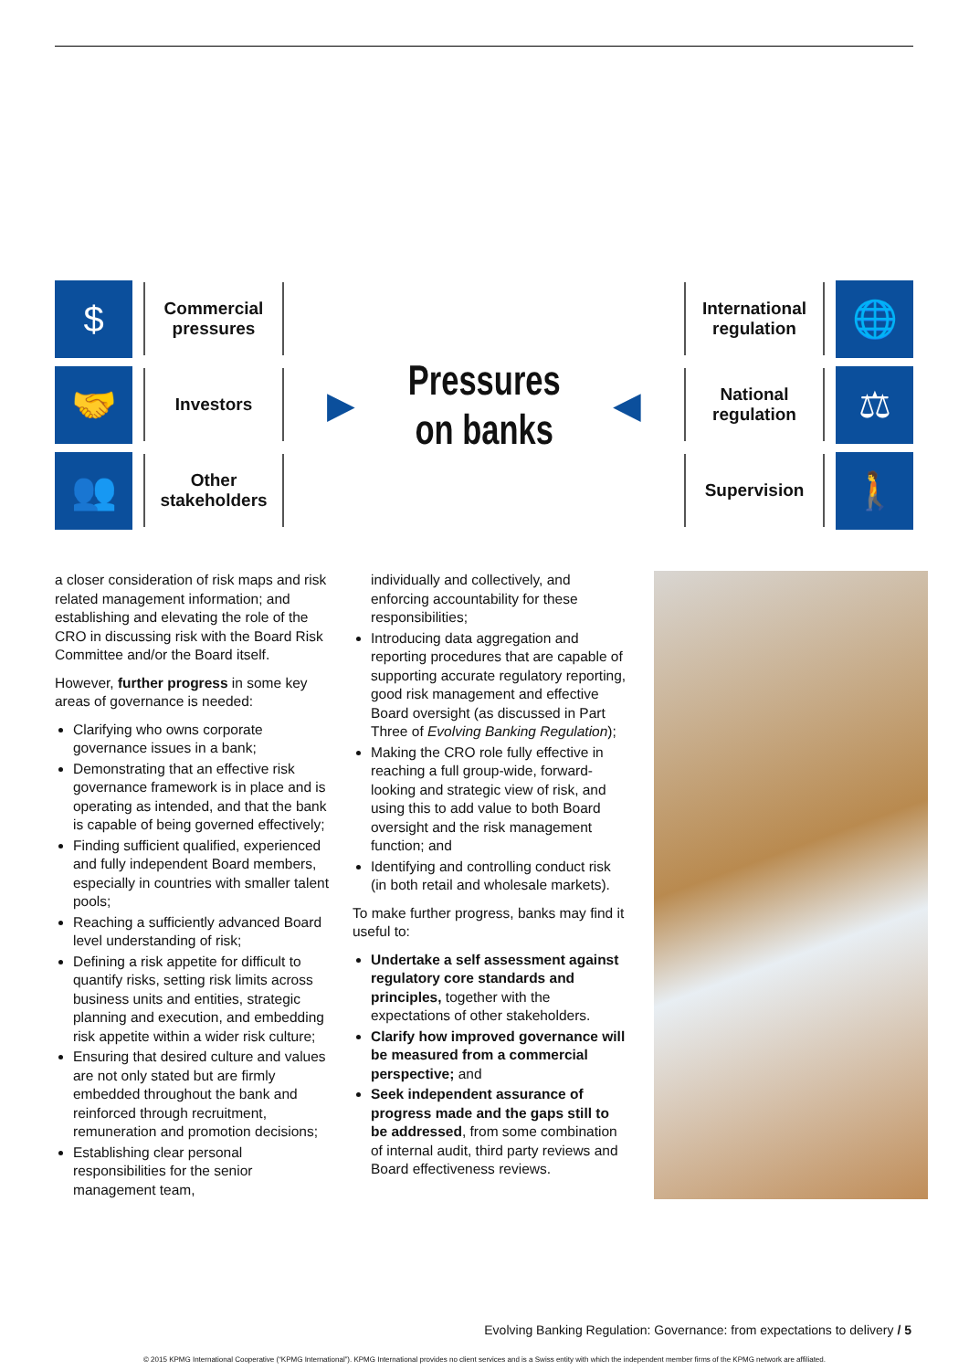$
Commercial pressures
🤝
Investors
👥
Other stakeholders
▶
Pressures
on banks
◀
International regulation
🌐
National regulation
⚖
Supervision
🚶
a closer consideration of risk maps and risk related management information; and establishing and elevating the role of the CRO in discussing risk with the Board Risk Committee and/or the Board itself.
However, further progress in some key areas of governance is needed:
Clarifying who owns corporate governance issues in a bank;
Demonstrating that an effective risk governance framework is in place and is operating as intended, and that the bank is capable of being governed effectively;
Finding sufficient qualified, experienced and fully independent Board members, especially in countries with smaller talent pools;
Reaching a sufficiently advanced Board level understanding of risk;
Defining a risk appetite for difficult to quantify risks, setting risk limits across business units and entities, strategic planning and execution, and embedding risk appetite within a wider risk culture;
Ensuring that desired culture and values are not only stated but are firmly embedded throughout the bank and reinforced through recruitment, remuneration and promotion decisions;
Establishing clear personal responsibilities for the senior management team,
individually and collectively, and enforcing accountability for these responsibilities;
Introducing data aggregation and reporting procedures that are capable of supporting accurate regulatory reporting, good risk management and effective Board oversight (as discussed in Part Three of Evolving Banking Regulation);
Making the CRO role fully effective in reaching a full group-wide, forward-looking and strategic view of risk, and using this to add value to both Board oversight and the risk management function; and
Identifying and controlling conduct risk (in both retail and wholesale markets).
To make further progress, banks may find it useful to:
Undertake a self assessment against regulatory core standards and principles, together with the expectations of other stakeholders.
Clarify how improved governance will be measured from a commercial perspective; and
Seek independent assurance of progress made and the gaps still to be addressed, from some combination of internal audit, third party reviews and Board effectiveness reviews.
Evolving Banking Regulation: Governance: from expectations to delivery / 5
© 2015 KPMG International Cooperative (“KPMG International”). KPMG International provides no client services and is a Swiss entity with which the independent member firms of the KPMG network are affiliated.